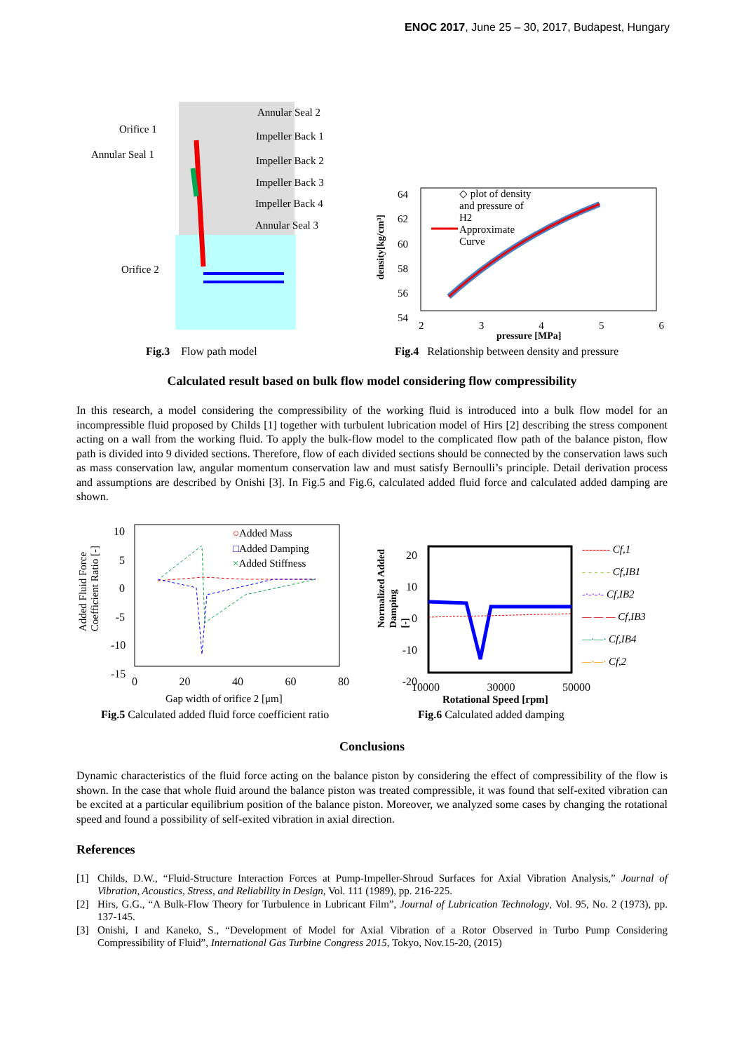ENOC 2017, June 25 – 30, 2017, Budapest, Hungary
Annular Seal 2
Orifice 1
Impeller Back 1
Annular Seal 1
Impeller Back 2
Impeller Back 3
Impeller Back 4
Annular Seal 3
Orifice 2
64
62
60
58
56
54
◇ plot of density
and pressure of
H2
Approximate
Curve
density[kg/cm³]
2 3 4 5 6
pressure [MPa]
Fig.3 Flow path model
Fig.4 Relationship between density and pressure
Calculated result based on bulk flow model considering flow compressibility
In this research, a model considering the compressibility of the working fluid is introduced into a bulk flow model for an incompressible fluid proposed by Childs [1] together with turbulent lubrication model of Hirs [2] describing the stress component acting on a wall from the working fluid. To apply the bulk-flow model to the complicated flow path of the balance piston, flow path is divided into 9 divided sections. Therefore, flow of each divided sections should be connected by the conservation laws such as mass conservation law, angular momentum conservation law and must satisfy Bernoulli’s principle. Detail derivation process and assumptions are described by Onishi [3]. In Fig.5 and Fig.6, calculated added fluid force and calculated added damping are shown.
10
5
0
-5
-10
-15
○Added Mass
□Added Damping
×Added Stiffness
Added Fluid Force
Coefficient Ratio [-]
0 20 40 60 80
Gap width of orifice 2 [μm]
20
10
0
-10
-20
Normalized Added
Damping
[-]
-------- Cf,1
- - - - - Cf,IB1
-·-·-·- Cf,IB2
— — — Cf,IB3
—·—· Cf,IB4
—·—· Cf,2
10000 30000 50000
Rotational Speed [rpm]
Fig.5 Calculated added fluid force coefficient ratio
Fig.6 Calculated added damping
Conclusions
Dynamic characteristics of the fluid force acting on the balance piston by considering the effect of compressibility of the flow is shown. In the case that whole fluid around the balance piston was treated compressible, it was found that self-exited vibration can be excited at a particular equilibrium position of the balance piston. Moreover, we analyzed some cases by changing the rotational speed and found a possibility of self-exited vibration in axial direction.
References
[1] Childs, D.W., “Fluid-Structure Interaction Forces at Pump-Impeller-Shroud Surfaces for Axial Vibration Analysis,” Journal of Vibration, Acoustics, Stress, and Reliability in Design, Vol. 111 (1989), pp. 216-225.
[2] Hirs, G.G., “A Bulk-Flow Theory for Turbulence in Lubricant Film”, Journal of Lubrication Technology, Vol. 95, No. 2 (1973), pp. 137-145.
[3] Onishi, I and Kaneko, S., “Development of Model for Axial Vibration of a Rotor Observed in Turbo Pump Considering Compressibility of Fluid”, International Gas Turbine Congress 2015, Tokyo, Nov.15-20, (2015)